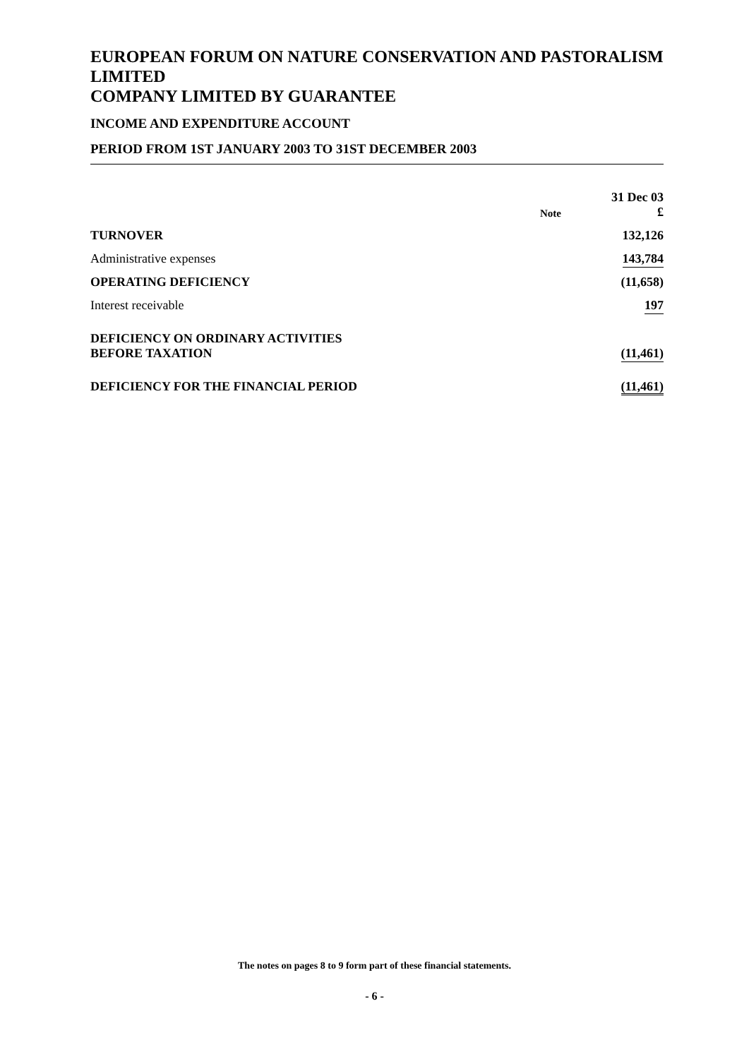EUROPEAN FORUM ON NATURE CONSERVATION AND PASTORALISM LIMITED
COMPANY LIMITED BY GUARANTEE
INCOME AND EXPENDITURE ACCOUNT
PERIOD FROM 1ST JANUARY 2003 TO 31ST DECEMBER 2003
| | Note | 31 Dec 03 £ |
| --- | --- | --- |
| TURNOVER | | 132,126 |
| Administrative expenses | | 143,784 |
| OPERATING DEFICIENCY | | (11,658) |
| Interest receivable | | 197 |
| DEFICIENCY ON ORDINARY ACTIVITIES BEFORE TAXATION | | (11,461) |
| DEFICIENCY FOR THE FINANCIAL PERIOD | | (11,461) |
The notes on pages 8 to 9 form part of these financial statements.
- 6 -